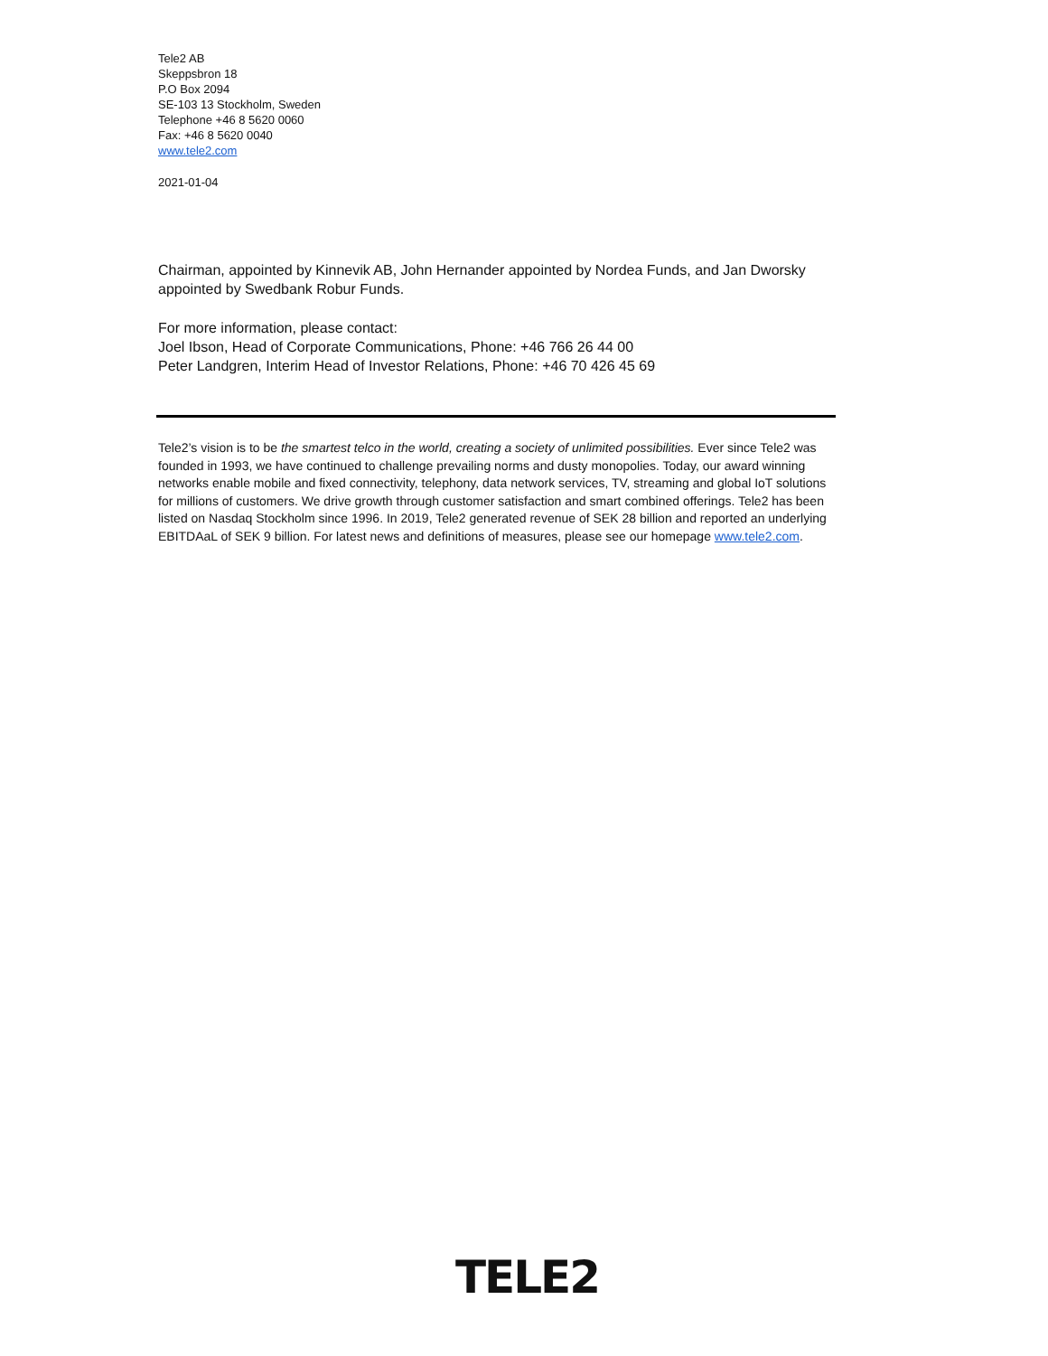Tele2 AB
Skeppsbron 18
P.O Box 2094
SE-103 13 Stockholm, Sweden
Telephone +46 8 5620 0060
Fax: +46 8 5620 0040
www.tele2.com
2021-01-04
Chairman, appointed by Kinnevik AB, John Hernander appointed by Nordea Funds, and Jan Dworsky appointed by Swedbank Robur Funds.
For more information, please contact:
Joel Ibson, Head of Corporate Communications, Phone: +46 766 26 44 00
Peter Landgren, Interim Head of Investor Relations, Phone: +46 70 426 45 69
Tele2’s vision is to be the smartest telco in the world, creating a society of unlimited possibilities. Ever since Tele2 was founded in 1993, we have continued to challenge prevailing norms and dusty monopolies. Today, our award winning networks enable mobile and fixed connectivity, telephony, data network services, TV, streaming and global IoT solutions for millions of customers. We drive growth through customer satisfaction and smart combined offerings. Tele2 has been listed on Nasdaq Stockholm since 1996. In 2019, Tele2 generated revenue of SEK 28 billion and reported an underlying EBITDAaL of SEK 9 billion. For latest news and definitions of measures, please see our homepage www.tele2.com.
TELE2